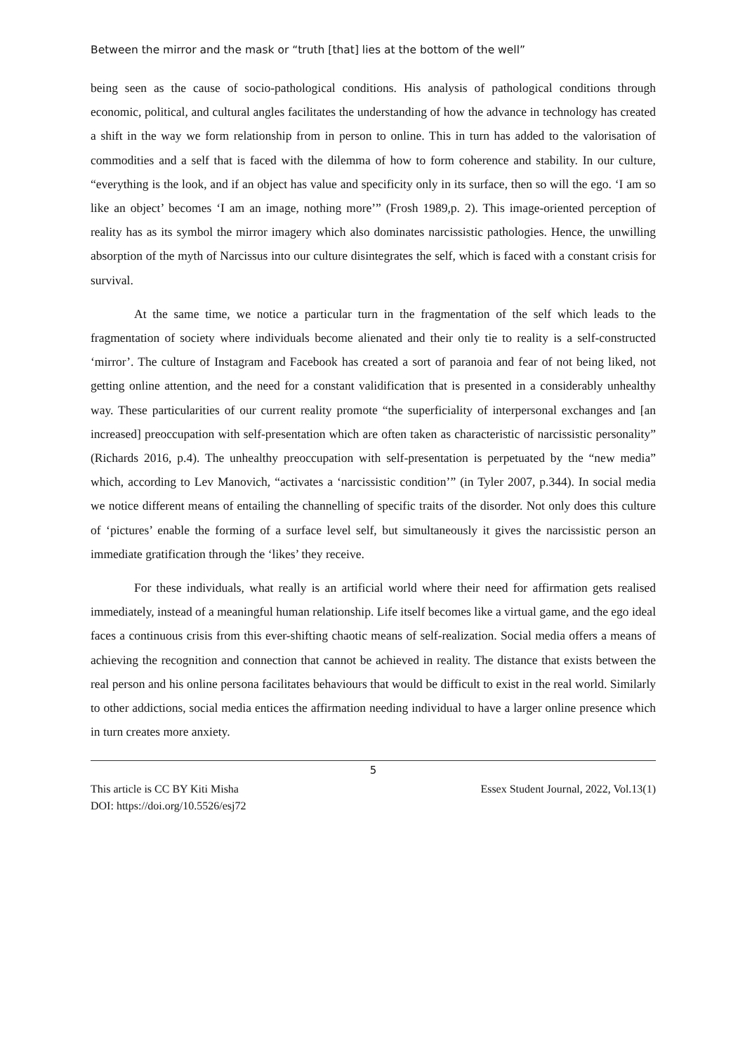Between the mirror and the mask or “truth [that] lies at the bottom of the well”
being seen as the cause of socio-pathological conditions. His analysis of pathological conditions through economic, political, and cultural angles facilitates the understanding of how the advance in technology has created a shift in the way we form relationship from in person to online. This in turn has added to the valorisation of commodities and a self that is faced with the dilemma of how to form coherence and stability. In our culture, “everything is the look, and if an object has value and specificity only in its surface, then so will the ego. ‘I am so like an object’ becomes ‘I am an image, nothing more’” (Frosh 1989,p. 2). This image-oriented perception of reality has as its symbol the mirror imagery which also dominates narcissistic pathologies. Hence, the unwilling absorption of the myth of Narcissus into our culture disintegrates the self, which is faced with a constant crisis for survival.
At the same time, we notice a particular turn in the fragmentation of the self which leads to the fragmentation of society where individuals become alienated and their only tie to reality is a self-constructed ‘mirror’. The culture of Instagram and Facebook has created a sort of paranoia and fear of not being liked, not getting online attention, and the need for a constant validification that is presented in a considerably unhealthy way. These particularities of our current reality promote “the superficiality of interpersonal exchanges and [an increased] preoccupation with self-presentation which are often taken as characteristic of narcissistic personality” (Richards 2016, p.4). The unhealthy preoccupation with self-presentation is perpetuated by the “new media” which, according to Lev Manovich, “activates a ‘narcissistic condition’” (in Tyler 2007, p.344). In social media we notice different means of entailing the channelling of specific traits of the disorder. Not only does this culture of ‘pictures’ enable the forming of a surface level self, but simultaneously it gives the narcissistic person an immediate gratification through the ‘likes’ they receive.
For these individuals, what really is an artificial world where their need for affirmation gets realised immediately, instead of a meaningful human relationship. Life itself becomes like a virtual game, and the ego ideal faces a continuous crisis from this ever-shifting chaotic means of self-realization. Social media offers a means of achieving the recognition and connection that cannot be achieved in reality. The distance that exists between the real person and his online persona facilitates behaviours that would be difficult to exist in the real world. Similarly to other addictions, social media entices the affirmation needing individual to have a larger online presence which in turn creates more anxiety.
5
This article is CC BY Kiti Misha
DOI: https://doi.org/10.5526/esj72
Essex Student Journal, 2022, Vol.13(1)